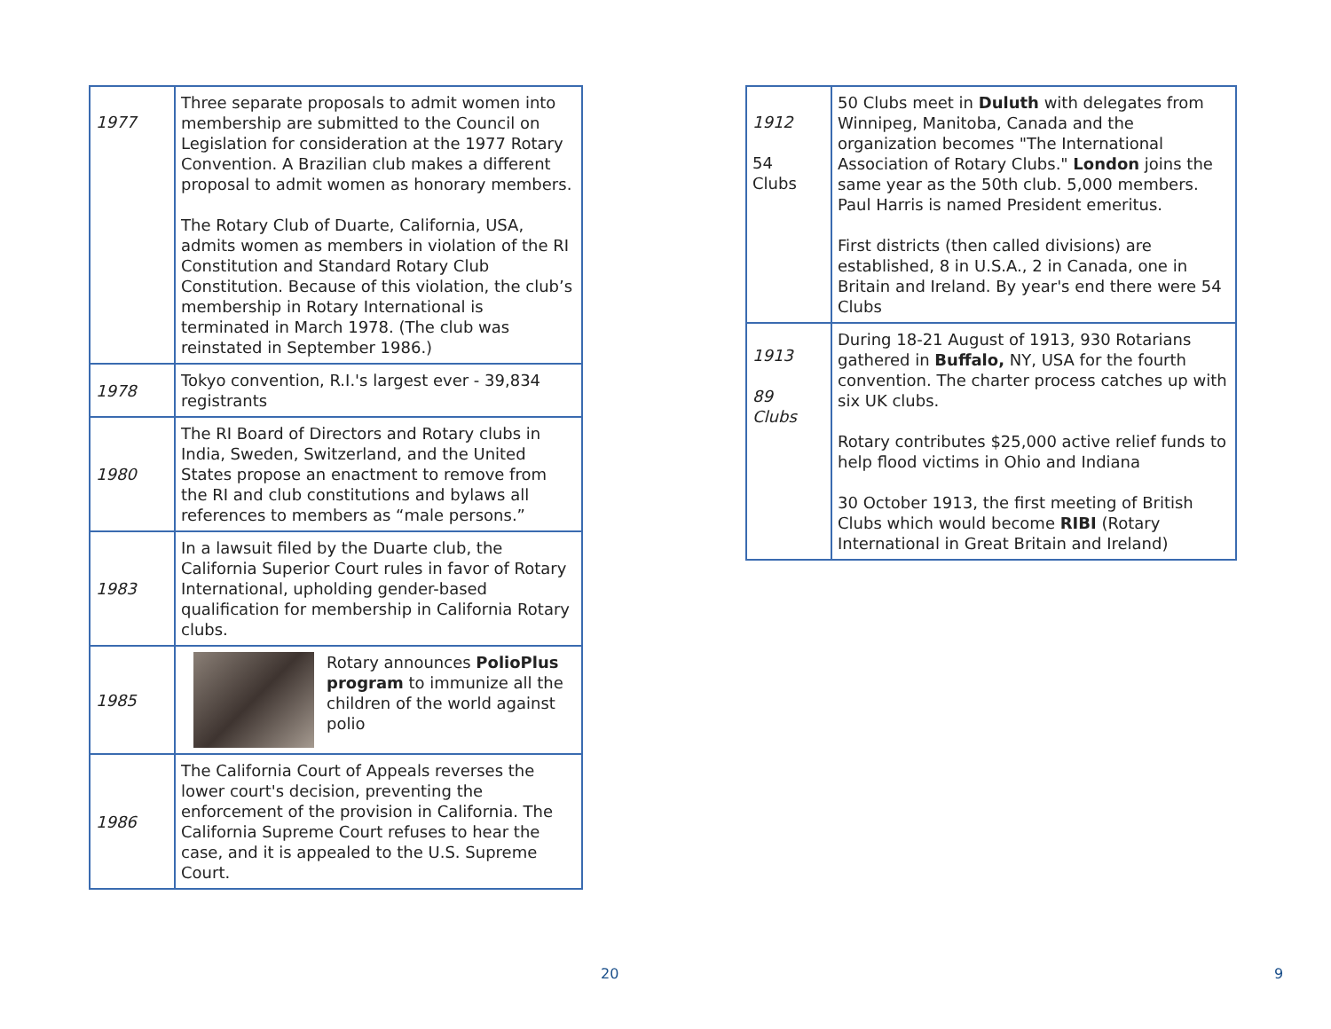| 1977 | Three separate proposals to admit women into membership are submitted to the Council on Legislation for consideration at the 1977 Rotary Convention. A Brazilian club makes a different proposal to admit women as honorary members. The Rotary Club of Duarte, California, USA, admits women as members in violation of the RI Constitution and Standard Rotary Club Constitution. Because of this violation, the club’s membership in Rotary International is terminated in March 1978. (The club was reinstated in September 1986.) |
| 1978 | Tokyo convention, R.I.'s largest ever - 39,834 registrants |
| 1980 | The RI Board of Directors and Rotary clubs in India, Sweden, Switzerland, and the United States propose an enactment to remove from the RI and club constitutions and bylaws all references to members as “male persons.” |
| 1983 | In a lawsuit filed by the Duarte club, the California Superior Court rules in favor of Rotary International, upholding gender-based qualification for membership in California Rotary clubs. |
| 1985 | Rotary announces PolioPlus program to immunize all the children of the world against polio |
| 1986 | The California Court of Appeals reverses the lower court's decision, preventing the enforcement of the provision in California. The California Supreme Court refuses to hear the case, and it is appealed to the U.S. Supreme Court. |
20
| 1912 54 Clubs | 50 Clubs meet in Duluth with delegates from Winnipeg, Manitoba, Canada and the organization becomes "The International Association of Rotary Clubs." London joins the same year as the 50th club. 5,000 members. Paul Harris is named President emeritus. First districts (then called divisions) are established, 8 in U.S.A., 2 in Canada, one in Britain and Ireland. By year's end there were 54 Clubs |
| 1913 89 Clubs | During 18-21 August of 1913, 930 Rotarians gathered in Buffalo, NY, USA for the fourth convention. The charter process catches up with six UK clubs. Rotary contributes $25,000 active relief funds to help flood victims in Ohio and Indiana 30 October 1913, the first meeting of British Clubs which would become RIBI (Rotary International in Great Britain and Ireland) |
9